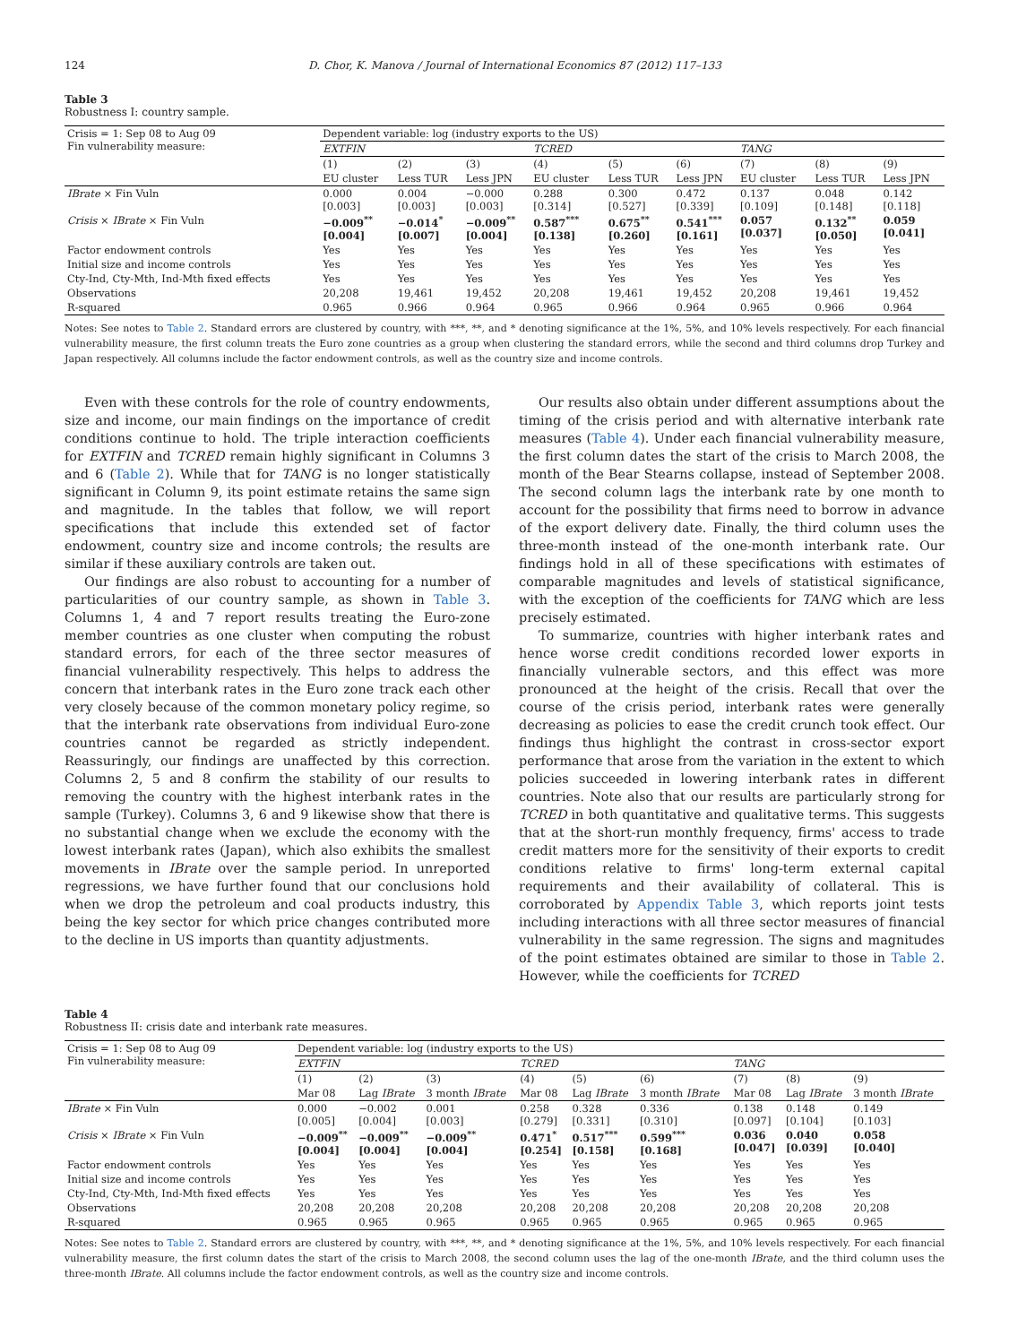124 D. Chor, K. Manova / Journal of International Economics 87 (2012) 117–133
Table 3
Robustness I: country sample.
| Crisis = 1: Sep 08 to Aug 09 Fin vulnerability measure: | Dependent variable: log (industry exports to the US) | | | | | | | | |
| | EXTFIN | | | TCRED | | | TANG | | |
| | (1) | (2) | (3) | (4) | (5) | (6) | (7) | (8) | (9) |
| | EU cluster | Less TUR | Less JPN | EU cluster | Less TUR | Less JPN | EU cluster | Less TUR | Less JPN |
| IBrate × Fin Vuln | 0.000 [0.003] | 0.004 [0.003] | −0.000 [0.003] | 0.288 [0.314] | 0.300 [0.527] | 0.472 [0.339] | 0.137 [0.109] | 0.048 [0.148] | 0.142 [0.118] |
| Crisis × IBrate × Fin Vuln | −0.009<sup>**</sup> [0.004] | −0.014<sup>*</sup> [0.007] | −0.009<sup>**</sup> [0.004] | 0.587<sup>***</sup> [0.138] | 0.675<sup>**</sup> [0.260] | 0.541<sup>***</sup> [0.161] | 0.057 [0.037] | 0.132<sup>**</sup> [0.050] | 0.059 [0.041] |
| Factor endowment controls | Yes | Yes | Yes | Yes | Yes | Yes | Yes | Yes | Yes |
| Initial size and income controls | Yes | Yes | Yes | Yes | Yes | Yes | Yes | Yes | Yes |
| Cty-Ind, Cty-Mth, Ind-Mth fixed effects | Yes | Yes | Yes | Yes | Yes | Yes | Yes | Yes | Yes |
| Observations | 20,208 | 19,461 | 19,452 | 20,208 | 19,461 | 19,452 | 20,208 | 19,461 | 19,452 |
| R-squared | 0.965 | 0.966 | 0.964 | 0.965 | 0.966 | 0.964 | 0.965 | 0.966 | 0.964 |
Notes: See notes to Table 2. Standard errors are clustered by country, with ***, **, and * denoting significance at the 1%, 5%, and 10% levels respectively. For each financial vulnerability measure, the first column treats the Euro zone countries as a group when clustering the standard errors, while the second and third columns drop Turkey and Japan respectively. All columns include the factor endowment controls, as well as the country size and income controls.
Even with these controls for the role of country endowments, size and income, our main findings on the importance of credit conditions continue to hold. The triple interaction coefficients for EXTFIN and TCRED remain highly significant in Columns 3 and 6 (Table 2). While that for TANG is no longer statistically significant in Column 9, its point estimate retains the same sign and magnitude. In the tables that follow, we will report specifications that include this extended set of factor endowment, country size and income controls; the results are similar if these auxiliary controls are taken out.
Our findings are also robust to accounting for a number of particularities of our country sample, as shown in Table 3. Columns 1, 4 and 7 report results treating the Euro-zone member countries as one cluster when computing the robust standard errors, for each of the three sector measures of financial vulnerability respectively. This helps to address the concern that interbank rates in the Euro zone track each other very closely because of the common monetary policy regime, so that the interbank rate observations from individual Euro-zone countries cannot be regarded as strictly independent. Reassuringly, our findings are unaffected by this correction. Columns 2, 5 and 8 confirm the stability of our results to removing the country with the highest interbank rates in the sample (Turkey). Columns 3, 6 and 9 likewise show that there is no substantial change when we exclude the economy with the lowest interbank rates (Japan), which also exhibits the smallest movements in IBrate over the sample period. In unreported regressions, we have further found that our conclusions hold when we drop the petroleum and coal products industry, this being the key sector for which price changes contributed more to the decline in US imports than quantity adjustments.
Our results also obtain under different assumptions about the timing of the crisis period and with alternative interbank rate measures (Table 4). Under each financial vulnerability measure, the first column dates the start of the crisis to March 2008, the month of the Bear Stearns collapse, instead of September 2008. The second column lags the interbank rate by one month to account for the possibility that firms need to borrow in advance of the export delivery date. Finally, the third column uses the three-month instead of the one-month interbank rate. Our findings hold in all of these specifications with estimates of comparable magnitudes and levels of statistical significance, with the exception of the coefficients for TANG which are less precisely estimated.
To summarize, countries with higher interbank rates and hence worse credit conditions recorded lower exports in financially vulnerable sectors, and this effect was more pronounced at the height of the crisis. Recall that over the course of the crisis period, interbank rates were generally decreasing as policies to ease the credit crunch took effect. Our findings thus highlight the contrast in cross-sector export performance that arose from the variation in the extent to which policies succeeded in lowering interbank rates in different countries. Note also that our results are particularly strong for TCRED in both quantitative and qualitative terms. This suggests that at the short-run monthly frequency, firms' access to trade credit matters more for the sensitivity of their exports to credit conditions relative to firms' long-term external capital requirements and their availability of collateral. This is corroborated by Appendix Table 3, which reports joint tests including interactions with all three sector measures of financial vulnerability in the same regression. The signs and magnitudes of the point estimates obtained are similar to those in Table 2. However, while the coefficients for TCRED
Table 4
Robustness II: crisis date and interbank rate measures.
| Crisis = 1: Sep 08 to Aug 09 Fin vulnerability measure: | Dependent variable: log (industry exports to the US) | | | | | | | | |
| | EXTFIN | | | TCRED | | | TANG | | |
| | (1) | (2) | (3) | (4) | (5) | (6) | (7) | (8) | (9) |
| | Mar 08 | Lag IBrate | 3 month IBrate | Mar 08 | Lag IBrate | 3 month IBrate | Mar 08 | Lag IBrate | 3 month IBrate |
| IBrate × Fin Vuln | 0.000 [0.005] | −0.002 [0.004] | 0.001 [0.003] | 0.258 [0.279] | 0.328 [0.331] | 0.336 [0.310] | 0.138 [0.097] | 0.148 [0.104] | 0.149 [0.103] |
| Crisis × IBrate × Fin Vuln | −0.009<sup>**</sup> [0.004] | −0.009<sup>**</sup> [0.004] | −0.009<sup>**</sup> [0.004] | 0.471<sup>*</sup> [0.254] | 0.517<sup>***</sup> [0.158] | 0.599<sup>***</sup> [0.168] | 0.036 [0.047] | 0.040 [0.039] | 0.058 [0.040] |
| Factor endowment controls | Yes | Yes | Yes | Yes | Yes | Yes | Yes | Yes | Yes |
| Initial size and income controls | Yes | Yes | Yes | Yes | Yes | Yes | Yes | Yes | Yes |
| Cty-Ind, Cty-Mth, Ind-Mth fixed effects | Yes | Yes | Yes | Yes | Yes | Yes | Yes | Yes | Yes |
| Observations | 20,208 | 20,208 | 20,208 | 20,208 | 20,208 | 20,208 | 20,208 | 20,208 | 20,208 |
| R-squared | 0.965 | 0.965 | 0.965 | 0.965 | 0.965 | 0.965 | 0.965 | 0.965 | 0.965 |
Notes: See notes to Table 2. Standard errors are clustered by country, with ***, **, and * denoting significance at the 1%, 5%, and 10% levels respectively. For each financial vulnerability measure, the first column dates the start of the crisis to March 2008, the second column uses the lag of the one-month IBrate, and the third column uses the three-month IBrate. All columns include the factor endowment controls, as well as the country size and income controls.